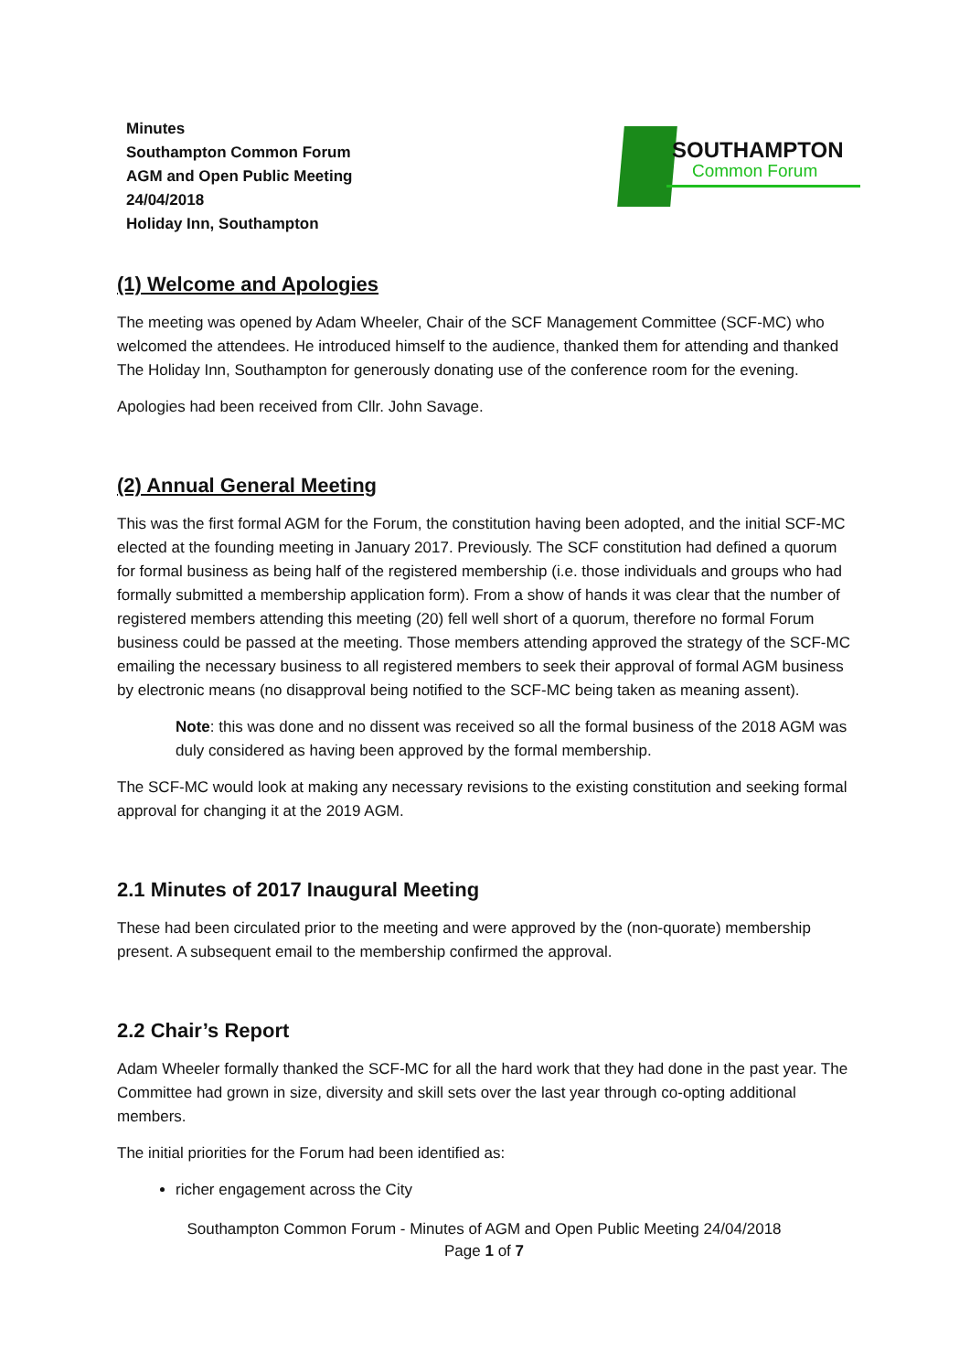Minutes
Southampton Common Forum
AGM and Open Public Meeting
24/04/2018
Holiday Inn, Southampton
SOUTHAMPTON
Common Forum
(1) Welcome and Apologies
The meeting was opened by Adam Wheeler, Chair of the SCF Management Committee (SCF-MC) who welcomed the attendees. He introduced himself to the audience, thanked them for attending and thanked The Holiday Inn, Southampton for generously donating use of the conference room for the evening.
Apologies had been received from Cllr. John Savage.
(2) Annual General Meeting
This was the first formal AGM for the Forum, the constitution having been adopted, and the initial SCF-MC elected at the founding meeting in January 2017. Previously. The SCF constitution had defined a quorum for formal business as being half of the registered membership (i.e. those individuals and groups who had formally submitted a membership application form). From a show of hands it was clear that the number of registered members attending this meeting (20) fell well short of a quorum, therefore no formal Forum business could be passed at the meeting. Those members attending approved the strategy of the SCF-MC emailing the necessary business to all registered members to seek their approval of formal AGM business by electronic means (no disapproval being notified to the SCF-MC being taken as meaning assent).
Note: this was done and no dissent was received so all the formal business of the 2018 AGM was duly considered as having been approved by the formal membership.
The SCF-MC would look at making any necessary revisions to the existing constitution and seeking formal approval for changing it at the 2019 AGM.
2.1 Minutes of 2017 Inaugural Meeting
These had been circulated prior to the meeting and were approved by the (non-quorate) membership present. A subsequent email to the membership confirmed the approval.
2.2 Chair’s Report
Adam Wheeler formally thanked the SCF-MC for all the hard work that they had done in the past year. The Committee had grown in size, diversity and skill sets over the last year through co-opting additional members.
The initial priorities for the Forum had been identified as:
richer engagement across the City
Southampton Common Forum - Minutes of AGM and Open Public Meeting 24/04/2018
Page 1 of 7